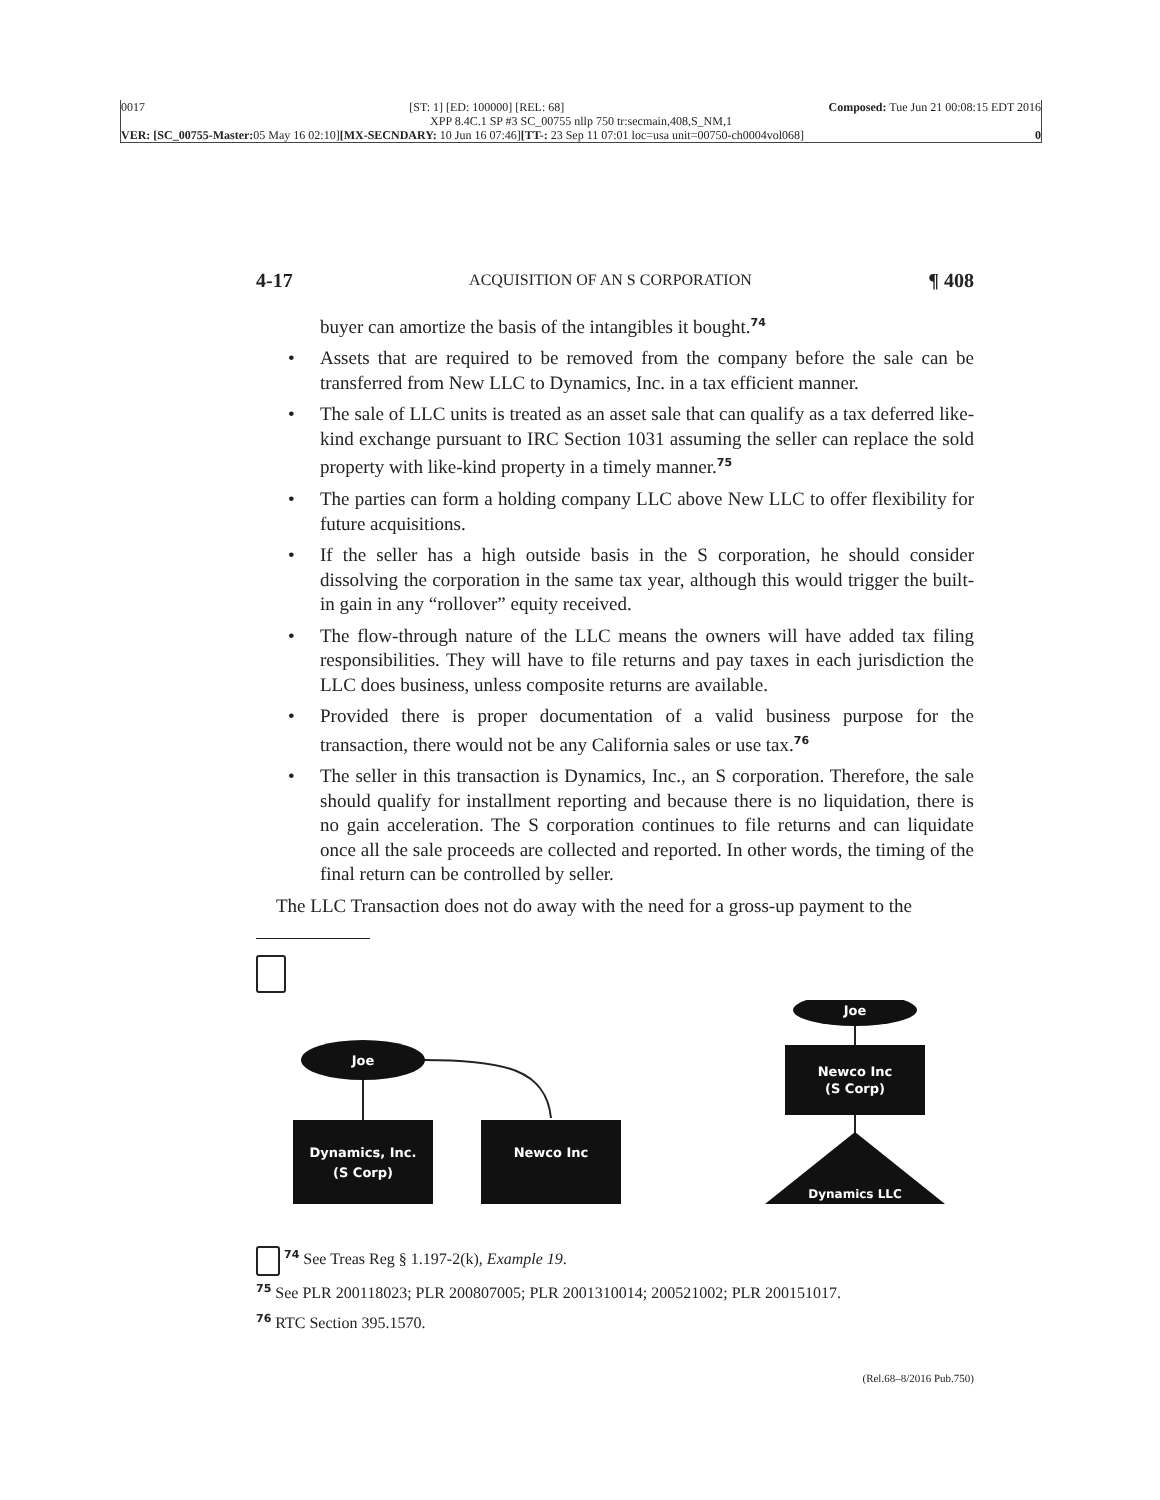0017 [ST: 1] [ED: 100000] [REL: 68] Composed: Tue Jun 21 00:08:15 EDT 2016
XPP 8.4C.1 SP #3 SC_00755 nllp 750 tr:secmain,408,S_NM,1
VER: [SC_00755-Master: 05 May 16 02:10][MX-SECNDARY: 10 Jun 16 07:46][TT-: 23 Sep 11 07:01 loc=usa unit=00750-ch0004vol068] 0
4-17 ACQUISITION OF AN S CORPORATION ¶ 408
buyer can amortize the basis of the intangibles it bought.<sup>74</sup>
• Assets that are required to be removed from the company before the sale can be transferred from New LLC to Dynamics, Inc. in a tax efficient manner.
• The sale of LLC units is treated as an asset sale that can qualify as a tax deferred like-kind exchange pursuant to IRC Section 1031 assuming the seller can replace the sold property with like-kind property in a timely manner.<sup>75</sup>
• The parties can form a holding company LLC above New LLC to offer flexibility for future acquisitions.
• If the seller has a high outside basis in the S corporation, he should consider dissolving the corporation in the same tax year, although this would trigger the built-in gain in any “rollover” equity received.
• The flow-through nature of the LLC means the owners will have added tax filing responsibilities. They will have to file returns and pay taxes in each jurisdiction the LLC does business, unless composite returns are available.
• Provided there is proper documentation of a valid business purpose for the transaction, there would not be any California sales or use tax.<sup>76</sup>
• The seller in this transaction is Dynamics, Inc., an S corporation. Therefore, the sale should qualify for installment reporting and because there is no liquidation, there is no gain acceleration. The S corporation continues to file returns and can liquidate once all the sale proceeds are collected and reported. In other words, the timing of the final return can be controlled by seller.
The LLC Transaction does not do away with the need for a gross-up payment to the
Joe
Dynamics, Inc.
(S Corp)
Newco Inc
Joe
Newco Inc
(S Corp)
Dynamics LLC
<sup>74</sup> See Treas Reg § 1.197-2(k), Example 19.
<sup>75</sup> See PLR 200118023; PLR 200807005; PLR 2001310014; 200521002; PLR 200151017.
<sup>76</sup> RTC Section 395.1570.
(Rel.68–8/2016 Pub.750)